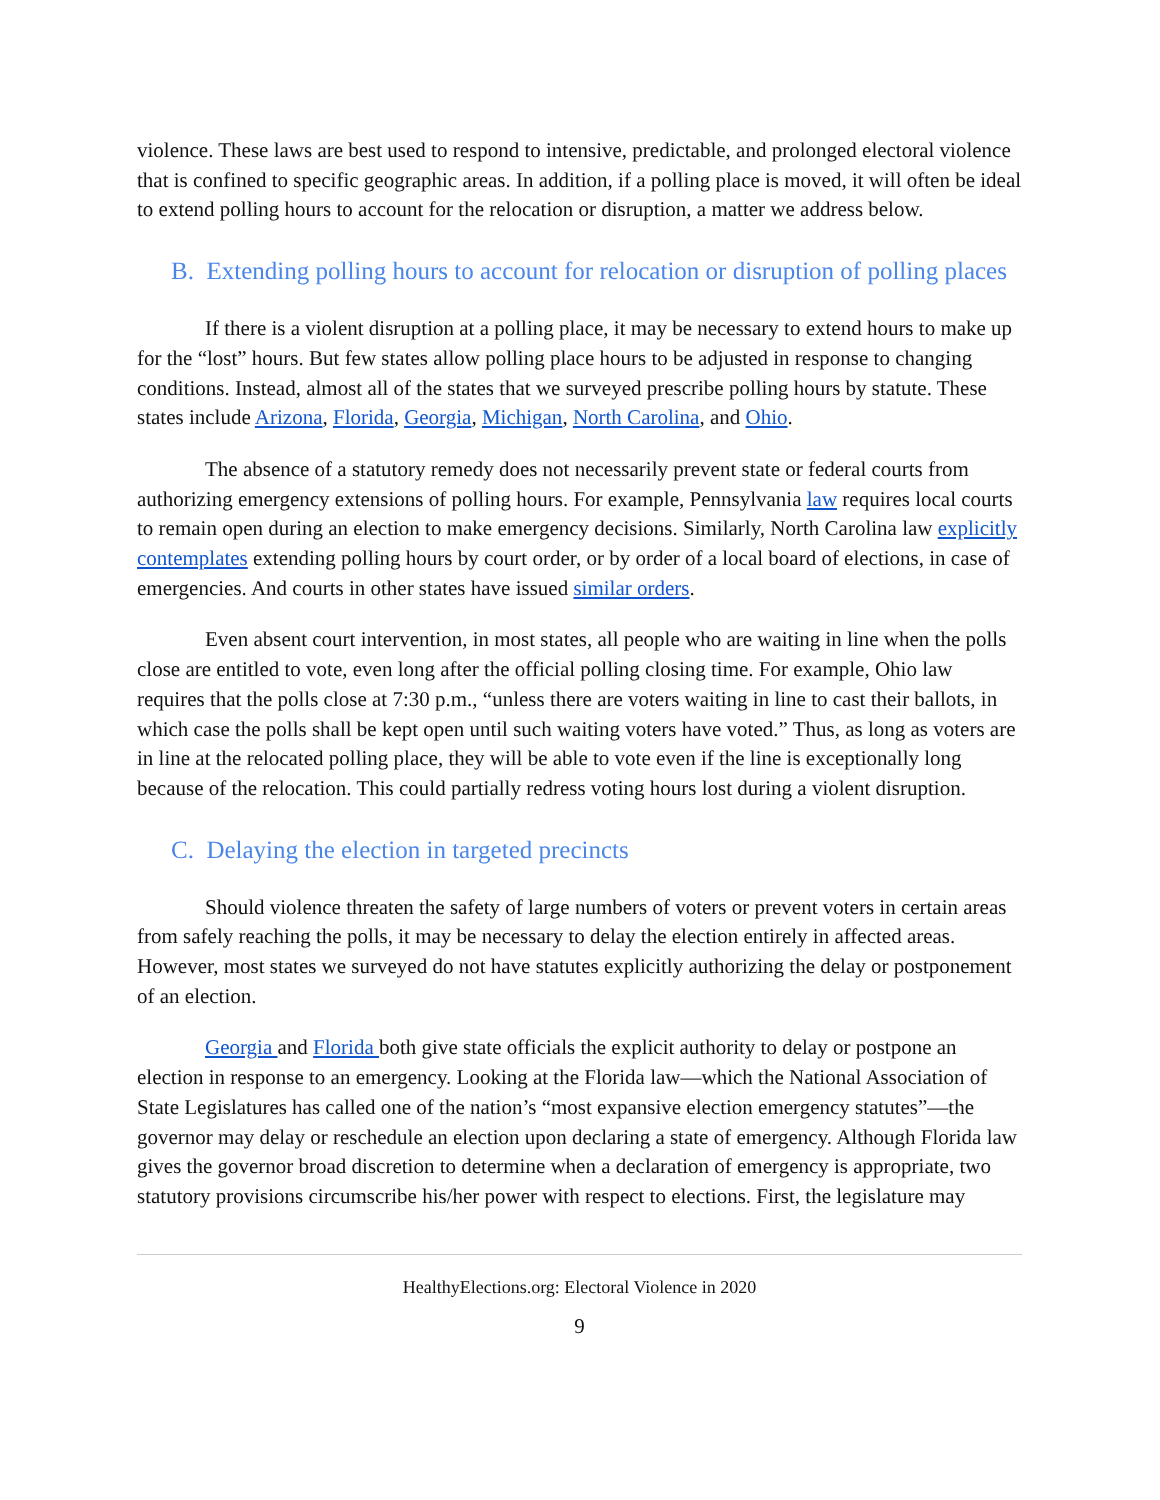violence. These laws are best used to respond to intensive, predictable, and prolonged electoral violence that is confined to specific geographic areas. In addition, if a polling place is moved, it will often be ideal to extend polling hours to account for the relocation or disruption, a matter we address below.
B. Extending polling hours to account for relocation or disruption of polling places
If there is a violent disruption at a polling place, it may be necessary to extend hours to make up for the “lost” hours. But few states allow polling place hours to be adjusted in response to changing conditions. Instead, almost all of the states that we surveyed prescribe polling hours by statute. These states include Arizona, Florida, Georgia, Michigan, North Carolina, and Ohio.
The absence of a statutory remedy does not necessarily prevent state or federal courts from authorizing emergency extensions of polling hours. For example, Pennsylvania law requires local courts to remain open during an election to make emergency decisions. Similarly, North Carolina law explicitly contemplates extending polling hours by court order, or by order of a local board of elections, in case of emergencies. And courts in other states have issued similar orders.
Even absent court intervention, in most states, all people who are waiting in line when the polls close are entitled to vote, even long after the official polling closing time. For example, Ohio law requires that the polls close at 7:30 p.m., “unless there are voters waiting in line to cast their ballots, in which case the polls shall be kept open until such waiting voters have voted.” Thus, as long as voters are in line at the relocated polling place, they will be able to vote even if the line is exceptionally long because of the relocation. This could partially redress voting hours lost during a violent disruption.
C. Delaying the election in targeted precincts
Should violence threaten the safety of large numbers of voters or prevent voters in certain areas from safely reaching the polls, it may be necessary to delay the election entirely in affected areas. However, most states we surveyed do not have statutes explicitly authorizing the delay or postponement of an election.
Georgia and Florida both give state officials the explicit authority to delay or postpone an election in response to an emergency. Looking at the Florida law—which the National Association of State Legislatures has called one of the nation’s “most expansive election emergency statutes”—the governor may delay or reschedule an election upon declaring a state of emergency. Although Florida law gives the governor broad discretion to determine when a declaration of emergency is appropriate, two statutory provisions circumscribe his/her power with respect to elections. First, the legislature may
HealthyElections.org: Electoral Violence in 2020
9